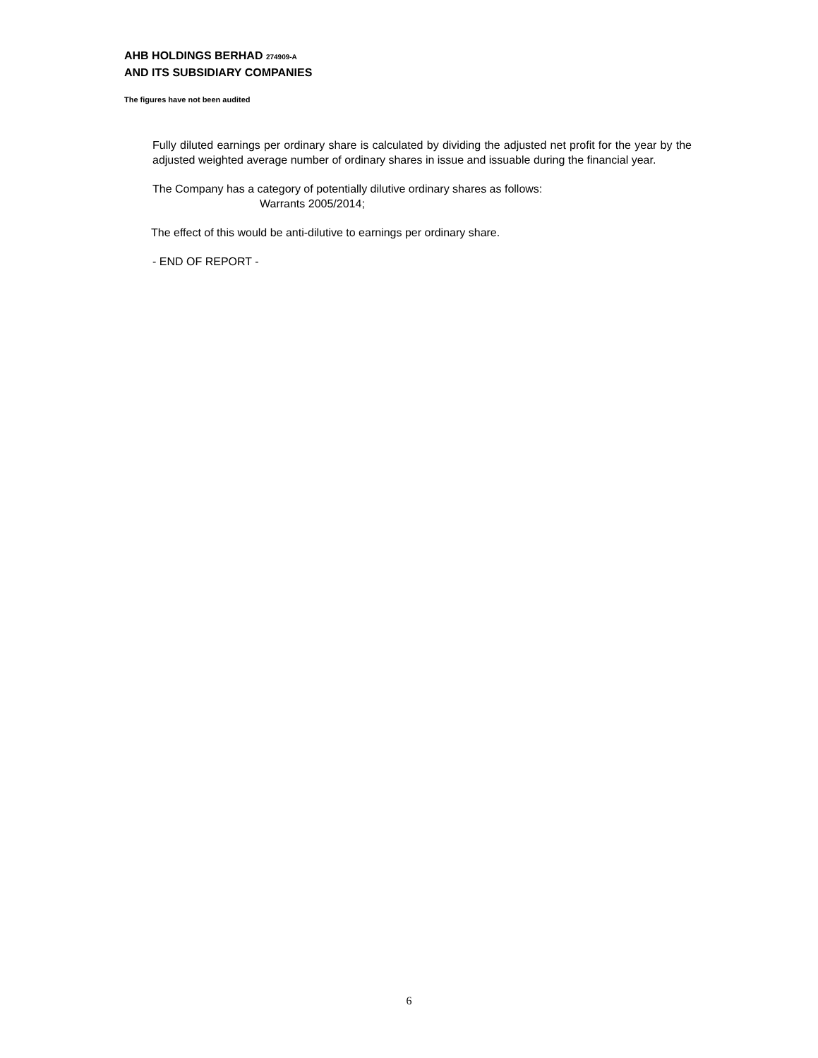AHB HOLDINGS BERHAD 274909-A
AND ITS SUBSIDIARY COMPANIES
The figures have not been audited
Fully diluted earnings per ordinary share is calculated by dividing the adjusted net profit for the year by the adjusted weighted average number of ordinary shares in issue and issuable during the financial year.
The Company has a category of potentially dilutive ordinary shares as follows:
Warrants 2005/2014;
The effect of this would be anti-dilutive to earnings per ordinary share.
- END OF REPORT -
6